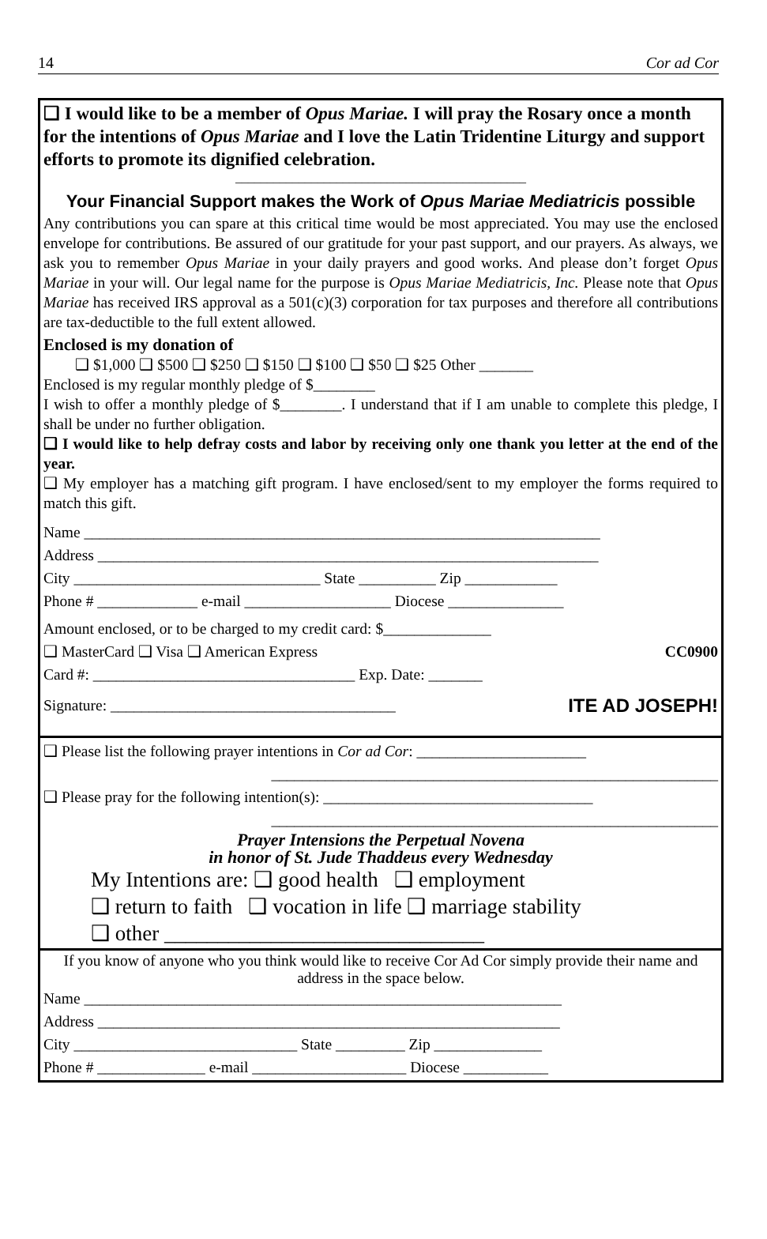14 Cor ad Cor
❑ I would like to be a member of Opus Mariae. I will pray the Rosary once a month for the intentions of Opus Mariae and I love the Latin Tridentine Liturgy and support efforts to promote its dignified celebration.
______________________________________________
Your Financial Support makes the Work of Opus Mariae Mediatricis possible
Any contributions you can spare at this critical time would be most appreciated. You may use the enclosed envelope for contributions. Be assured of our gratitude for your past support, and our prayers. As always, we ask you to remember Opus Mariae in your daily prayers and good works. And please don’t forget Opus Mariae in your will. Our legal name for the purpose is Opus Mariae Mediatricis, Inc. Please note that Opus Mariae has received IRS approval as a 501(c)(3) corporation for tax purposes and therefore all contributions are tax-deductible to the full extent allowed.
Enclosed is my donation of
❑ $1,000 ❑ $500 ❑ $250 ❑ $150 ❑ $100 ❑ $50 ❑ $25 Other _______
Enclosed is my regular monthly pledge of $________
I wish to offer a monthly pledge of $________. I understand that if I am unable to complete this pledge, I shall be under no further obligation.
❑ I would like to help defray costs and labor by receiving only one thank you letter at the end of the year.
❑ My employer has a matching gift program. I have enclosed/sent to my employer the forms required to match this gift.
Name ___________________________________________________________________
Address _________________________________________________________________
City ________________________________ State __________ Zip ____________
Phone # _____________ e-mail ___________________ Diocese _______________
Amount enclosed, or to be charged to my credit card: $______________
❑ MasterCard ❑ Visa ❑ American Express CC0900
Card #: __________________________________ Exp. Date: _______
Signature: _____________________________________ ITE AD JOSEPH!
❑ Please list the following prayer intentions in Cor ad Cor: ______________________
__________________________________________________________
❑ Please pray for the following intention(s): ___________________________________
__________________________________________________________
Prayer Intensions the Perpetual Novena
in honor of St. Jude Thaddeus every Wednesday
My Intentions are: ❑ good health ❑ employment
❑ return to faith ❑ vocation in life ❑ marriage stability
❑ other ______________________________
If you know of anyone who you think would like to receive Cor Ad Cor simply provide their name and address in the space below.
Name ______________________________________________________________
Address ____________________________________________________________
City _____________________________ State _________ Zip ______________
Phone # ______________ e-mail ____________________ Diocese ___________